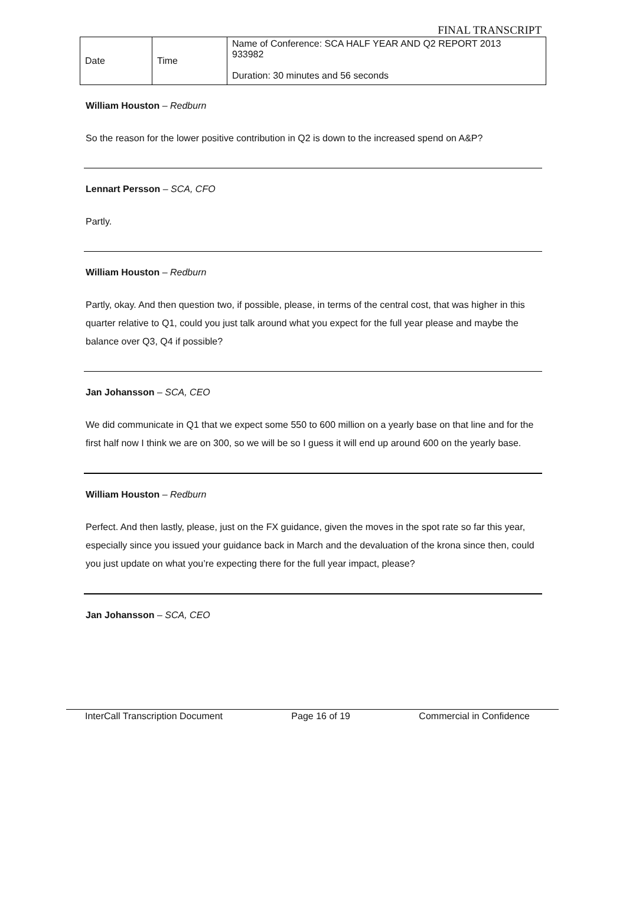FINAL TRANSCRIPT
| Date | Time | Name of Conference: SCA HALF YEAR AND Q2 REPORT 2013 933982 Duration: 30 minutes and 56 seconds |
William Houston – Redburn
So the reason for the lower positive contribution in Q2 is down to the increased spend on A&P?
Lennart Persson – SCA, CFO
Partly.
William Houston – Redburn
Partly, okay. And then question two, if possible, please, in terms of the central cost, that was higher in this quarter relative to Q1, could you just talk around what you expect for the full year please and maybe the balance over Q3, Q4 if possible?
Jan Johansson – SCA, CEO
We did communicate in Q1 that we expect some 550 to 600 million on a yearly base on that line and for the first half now I think we are on 300, so we will be so I guess it will end up around 600 on the yearly base.
William Houston – Redburn
Perfect. And then lastly, please, just on the FX guidance, given the moves in the spot rate so far this year, especially since you issued your guidance back in March and the devaluation of the krona since then, could you just update on what you’re expecting there for the full year impact, please?
Jan Johansson – SCA, CEO
InterCall Transcription Document Page 16 of 19 Commercial in Confidence